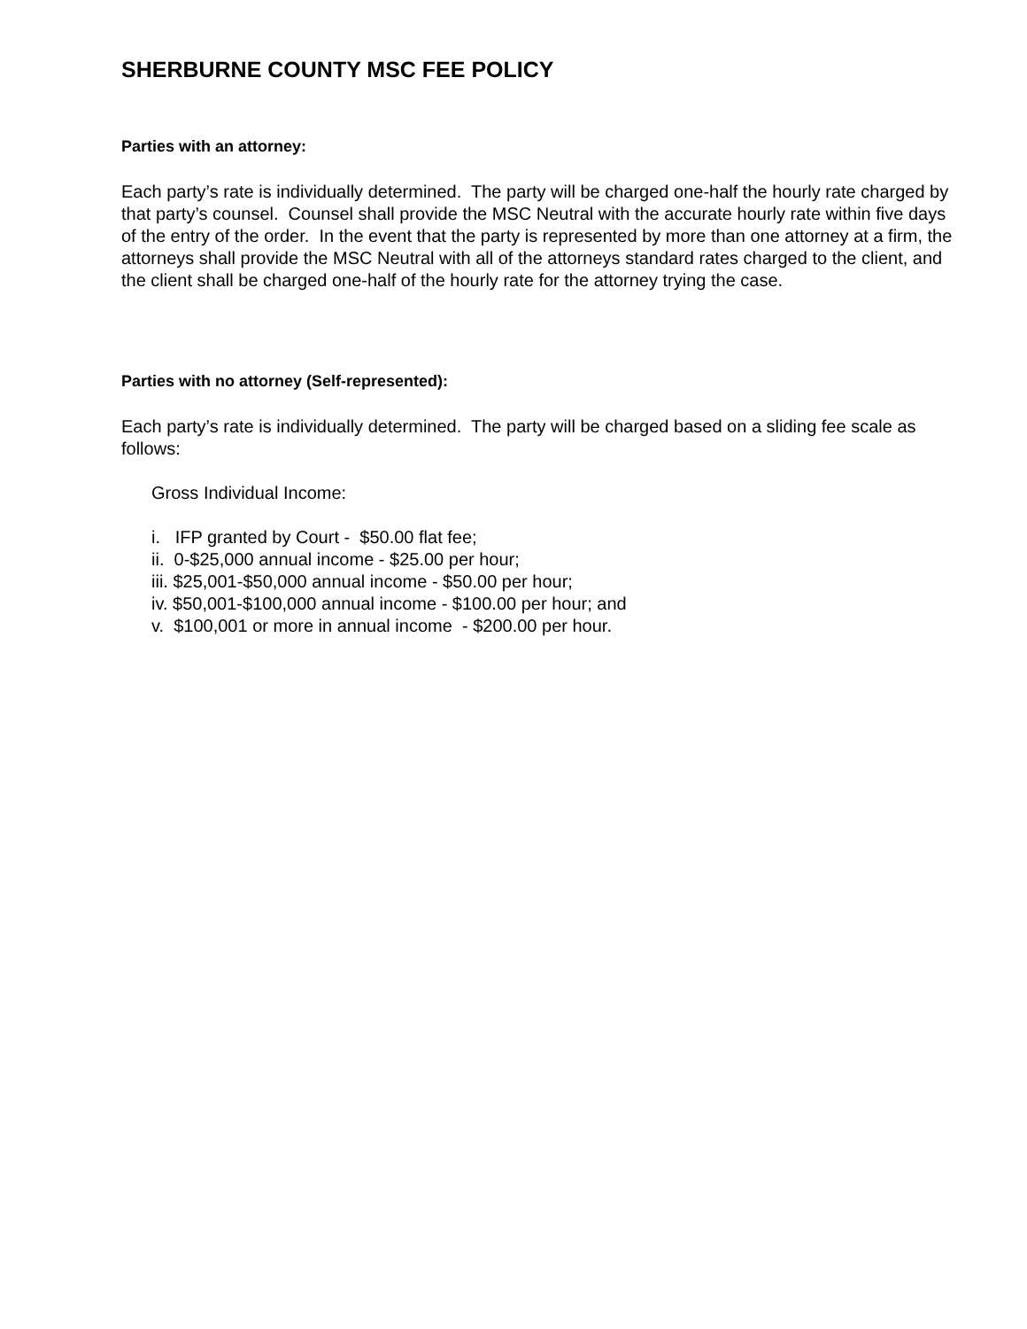SHERBURNE COUNTY MSC FEE POLICY
Parties with an attorney:
Each party’s rate is individually determined. The party will be charged one-half the hourly rate charged by that party’s counsel. Counsel shall provide the MSC Neutral with the accurate hourly rate within five days of the entry of the order. In the event that the party is represented by more than one attorney at a firm, the attorneys shall provide the MSC Neutral with all of the attorneys standard rates charged to the client, and the client shall be charged one-half of the hourly rate for the attorney trying the case.
Parties with no attorney (Self-represented):
Each party’s rate is individually determined. The party will be charged based on a sliding fee scale as follows:
Gross Individual Income:
i. IFP granted by Court - $50.00 flat fee;
ii. 0-$25,000 annual income - $25.00 per hour;
iii. $25,001-$50,000 annual income - $50.00 per hour;
iv. $50,001-$100,000 annual income - $100.00 per hour; and
v. $100,001 or more in annual income - $200.00 per hour.